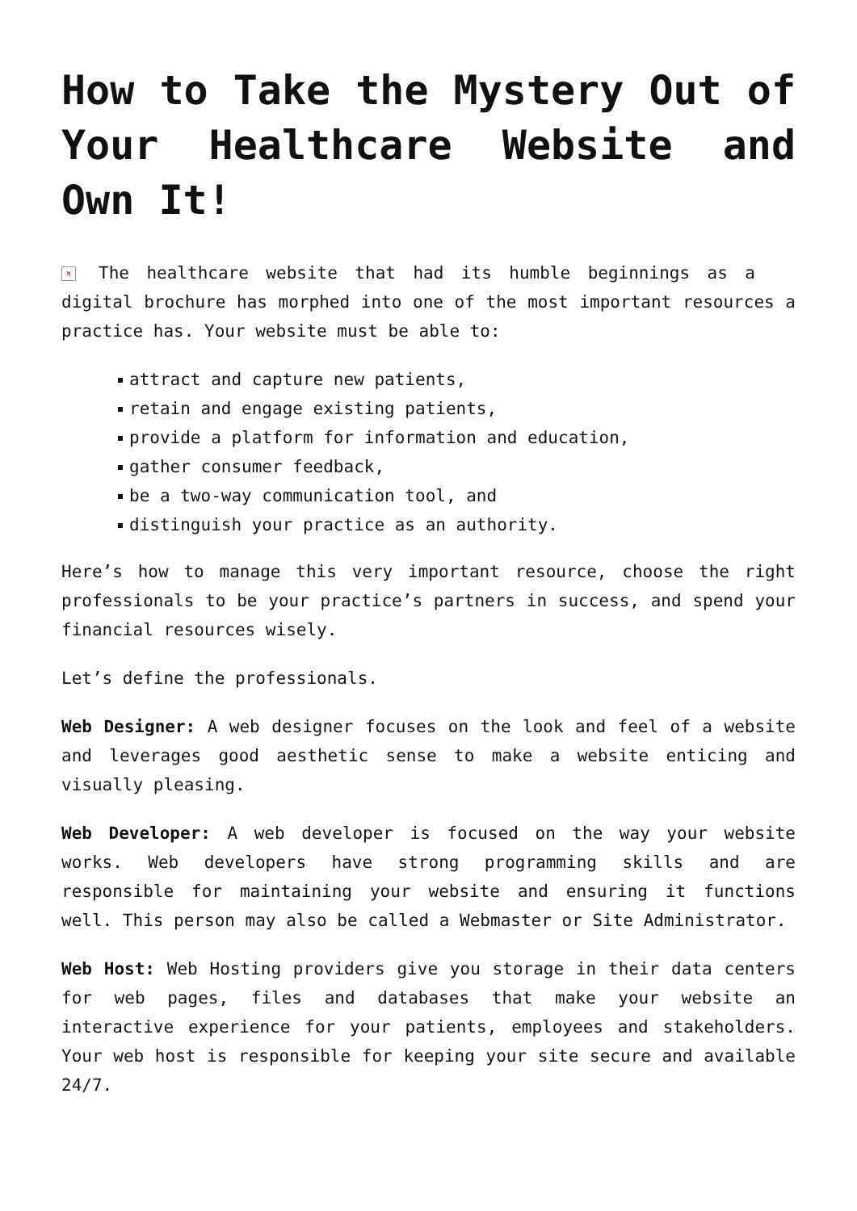How to Take the Mystery Out of Your Healthcare Website and Own It!
× The healthcare website that had its humble beginnings as a digital brochure has morphed into one of the most important resources a practice has. Your website must be able to:
attract and capture new patients,
retain and engage existing patients,
provide a platform for information and education,
gather consumer feedback,
be a two-way communication tool, and
distinguish your practice as an authority.
Here’s how to manage this very important resource, choose the right professionals to be your practice’s partners in success, and spend your financial resources wisely.
Let’s define the professionals.
Web Designer: A web designer focuses on the look and feel of a website and leverages good aesthetic sense to make a website enticing and visually pleasing.
Web Developer: A web developer is focused on the way your website works. Web developers have strong programming skills and are responsible for maintaining your website and ensuring it functions well. This person may also be called a Webmaster or Site Administrator.
Web Host: Web Hosting providers give you storage in their data centers for web pages, files and databases that make your website an interactive experience for your patients, employees and stakeholders. Your web host is responsible for keeping your site secure and available 24/7.